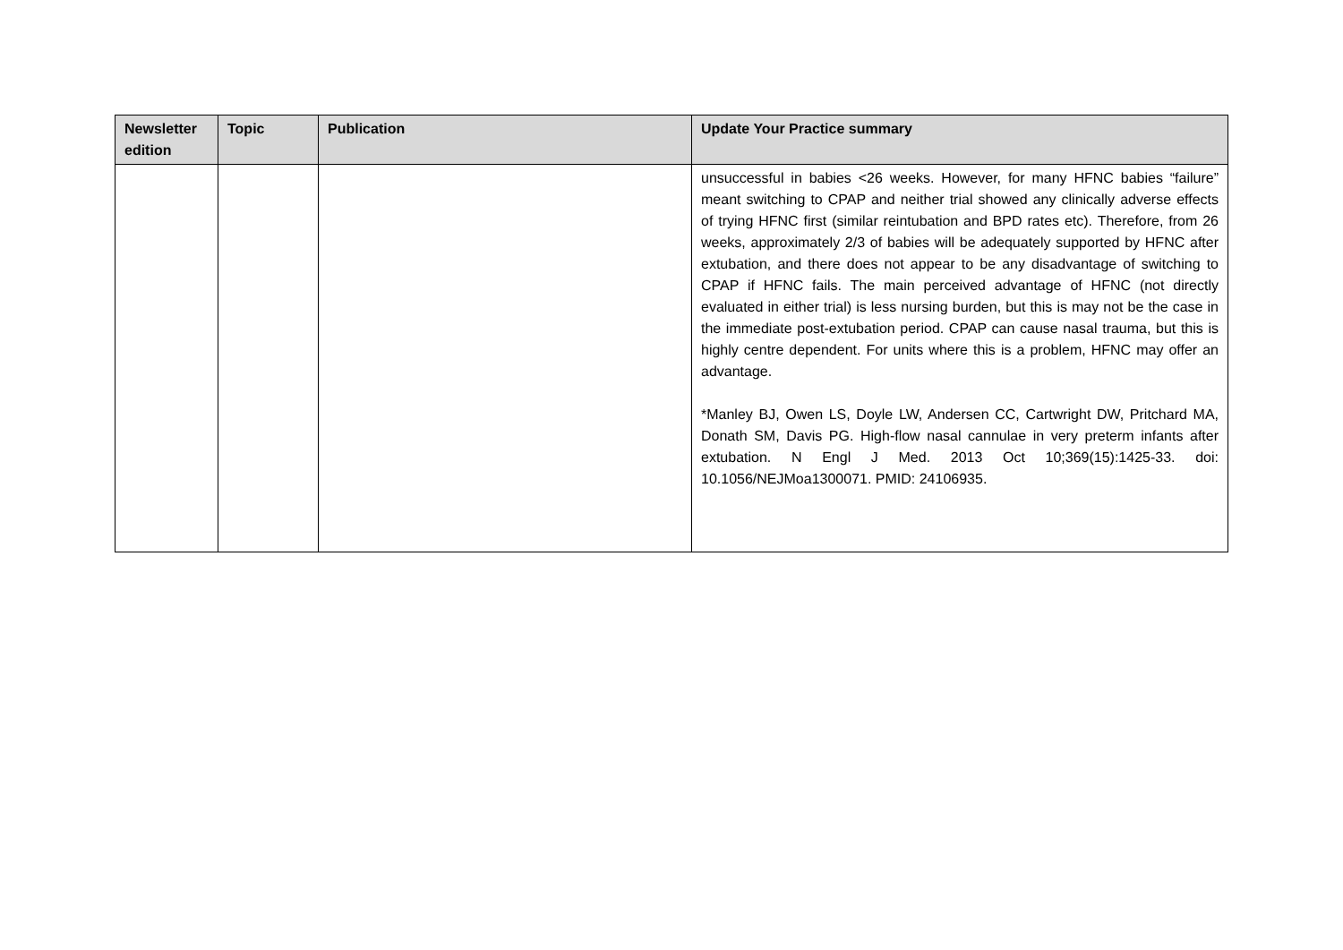| Newsletter edition | Topic | Publication | Update Your Practice summary |
| --- | --- | --- | --- |
| | | | unsuccessful in babies <26 weeks. However, for many HFNC babies “failure” meant switching to CPAP and neither trial showed any clinically adverse effects of trying HFNC first (similar reintubation and BPD rates etc). Therefore, from 26 weeks, approximately 2/3 of babies will be adequately supported by HFNC after extubation, and there does not appear to be any disadvantage of switching to CPAP if HFNC fails. The main perceived advantage of HFNC (not directly evaluated in either trial) is less nursing burden, but this is may not be the case in the immediate post-extubation period. CPAP can cause nasal trauma, but this is highly centre dependent. For units where this is a problem, HFNC may offer an advantage. *Manley BJ, Owen LS, Doyle LW, Andersen CC, Cartwright DW, Pritchard MA, Donath SM, Davis PG. High-flow nasal cannulae in very preterm infants after extubation. N Engl J Med. 2013 Oct 10;369(15):1425-33. doi: 10.1056/NEJMoa1300071. PMID: 24106935. |